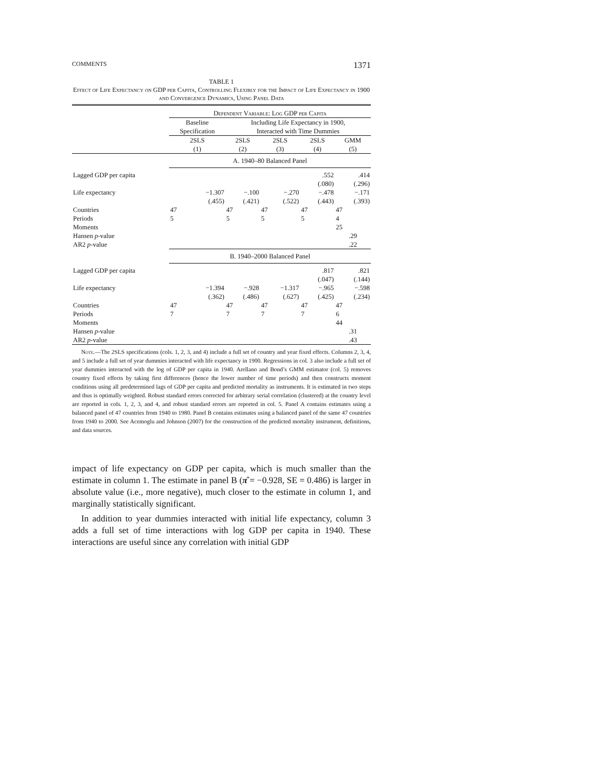COMMENTS 1371
TABLE 1
Effect of Life Expectancy on GDP per Capita, Controlling Flexibly for the Impact of Life Expectancy in 1900 and Convergence Dynamics, Using Panel Data
| | Dependent Variable: Log GDP per Capita | | | | |
| | Baseline Specification | Including Life Expectancy in 1900, Interacted with Time Dummies | | | |
| | 2SLS (1) | 2SLS (2) | 2SLS (3) | 2SLS (4) | GMM (5) |
| | A. 1940–80 Balanced Panel | | | | |
| Lagged GDP per capita | | | | .552 (.080) | .414 (.296) |
| Life expectancy | −1.307 (.455) | −.100 (.421) | −.270 (.522) | −.478 (.443) | −.171 (.393) |
| Countries | 47 | 47 | 47 | 47 | 47 |
| Periods | 5 | 5 | 5 | 5 | 4 |
| Moments | | | | | 25 |
| Hansen p -value | | | | | .29 |
| AR2 p -value | | | | | .22 |
| | B. 1940–2000 Balanced Panel | | | | |
| Lagged GDP per capita | | | | .817 (.047) | .821 (.144) |
| Life expectancy | −1.394 (.362) | −.928 (.486) | −1.317 (.627) | −.965 (.425) | −.598 (.234) |
| Countries | 47 | 47 | 47 | 47 | 47 |
| Periods | 7 | 7 | 7 | 7 | 6 |
| Moments | | | | | 44 |
| Hansen p -value | | | | | .31 |
| AR2 p -value | | | | | .43 |
Note.—The 2SLS specifications (cols. 1, 2, 3, and 4) include a full set of country and year fixed effects. Columns 2, 3, 4, and 5 include a full set of year dummies interacted with life expectancy in 1900. Regressions in col. 3 also include a full set of year dummies interacted with the log of GDP per capita in 1940. Arellano and Bond’s GMM estimator (col. 5) removes country fixed effects by taking first differences (hence the lower number of time periods) and then constructs moment conditions using all predetermined lags of GDP per capita and predicted mortality as instruments. It is estimated in two steps and thus is optimally weighted. Robust standard errors corrected for arbitrary serial correlation (clustered) at the country level are reported in cols. 1, 2, 3, and 4, and robust standard errors are reported in col. 5. Panel A contains estimates using a balanced panel of 47 countries from 1940 to 1980. Panel B contains estimates using a balanced panel of the same 47 countries from 1940 to 2000. See Acemoglu and Johnson (2007) for the construction of the predicted mortality instrument, definitions, and data sources.
impact of life expectancy on GDP per capita, which is much smaller than the estimate in column 1. The estimate in panel B (π̂ = −0.928, SE = 0.486) is larger in absolute value (i.e., more negative), much closer to the estimate in column 1, and marginally statistically significant.
In addition to year dummies interacted with initial life expectancy, column 3 adds a full set of time interactions with log GDP per capita in 1940. These interactions are useful since any correlation with initial GDP